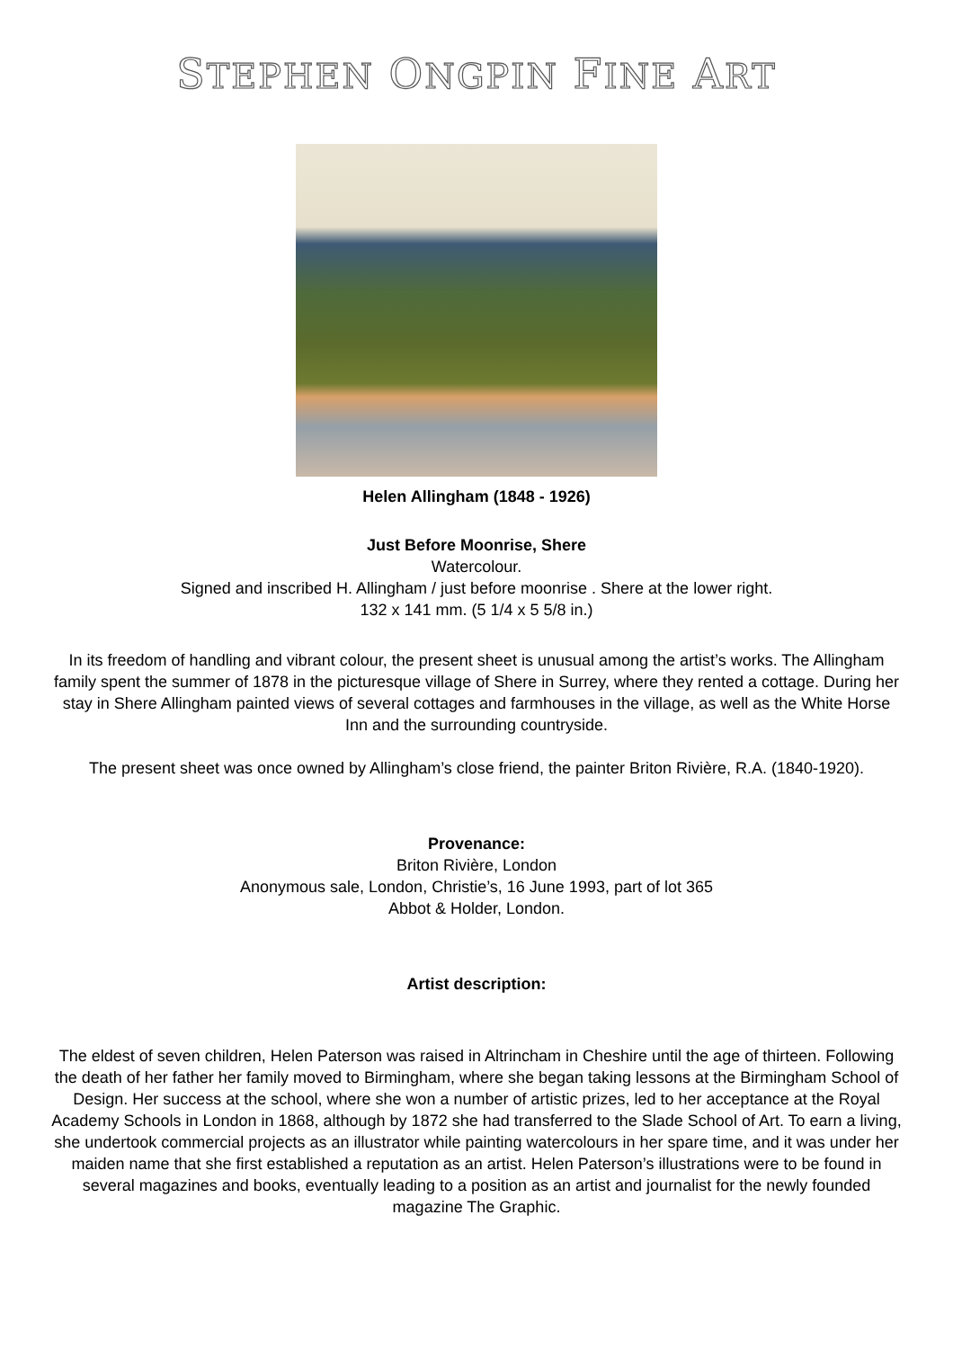STEPHEN ONGPIN FINE ART
Helen Allingham (1848 - 1926)
Just Before Moonrise, Shere
Watercolour.
Signed and inscribed H. Allingham / just before moonrise . Shere at the lower right.
132 x 141 mm. (5 1/4 x 5 5/8 in.)
In its freedom of handling and vibrant colour, the present sheet is unusual among the artist’s works. The Allingham family spent the summer of 1878 in the picturesque village of Shere in Surrey, where they rented a cottage. During her stay in Shere Allingham painted views of several cottages and farmhouses in the village, as well as the White Horse Inn and the surrounding countryside.
The present sheet was once owned by Allingham’s close friend, the painter Briton Rivière, R.A. (1840-1920).
Provenance:
Briton Rivière, London
Anonymous sale, London, Christie’s, 16 June 1993, part of lot 365
Abbot & Holder, London.
Artist description:
The eldest of seven children, Helen Paterson was raised in Altrincham in Cheshire until the age of thirteen. Following the death of her father her family moved to Birmingham, where she began taking lessons at the Birmingham School of Design. Her success at the school, where she won a number of artistic prizes, led to her acceptance at the Royal Academy Schools in London in 1868, although by 1872 she had transferred to the Slade School of Art. To earn a living, she undertook commercial projects as an illustrator while painting watercolours in her spare time, and it was under her maiden name that she first established a reputation as an artist. Helen Paterson’s illustrations were to be found in several magazines and books, eventually leading to a position as an artist and journalist for the newly founded magazine The Graphic.